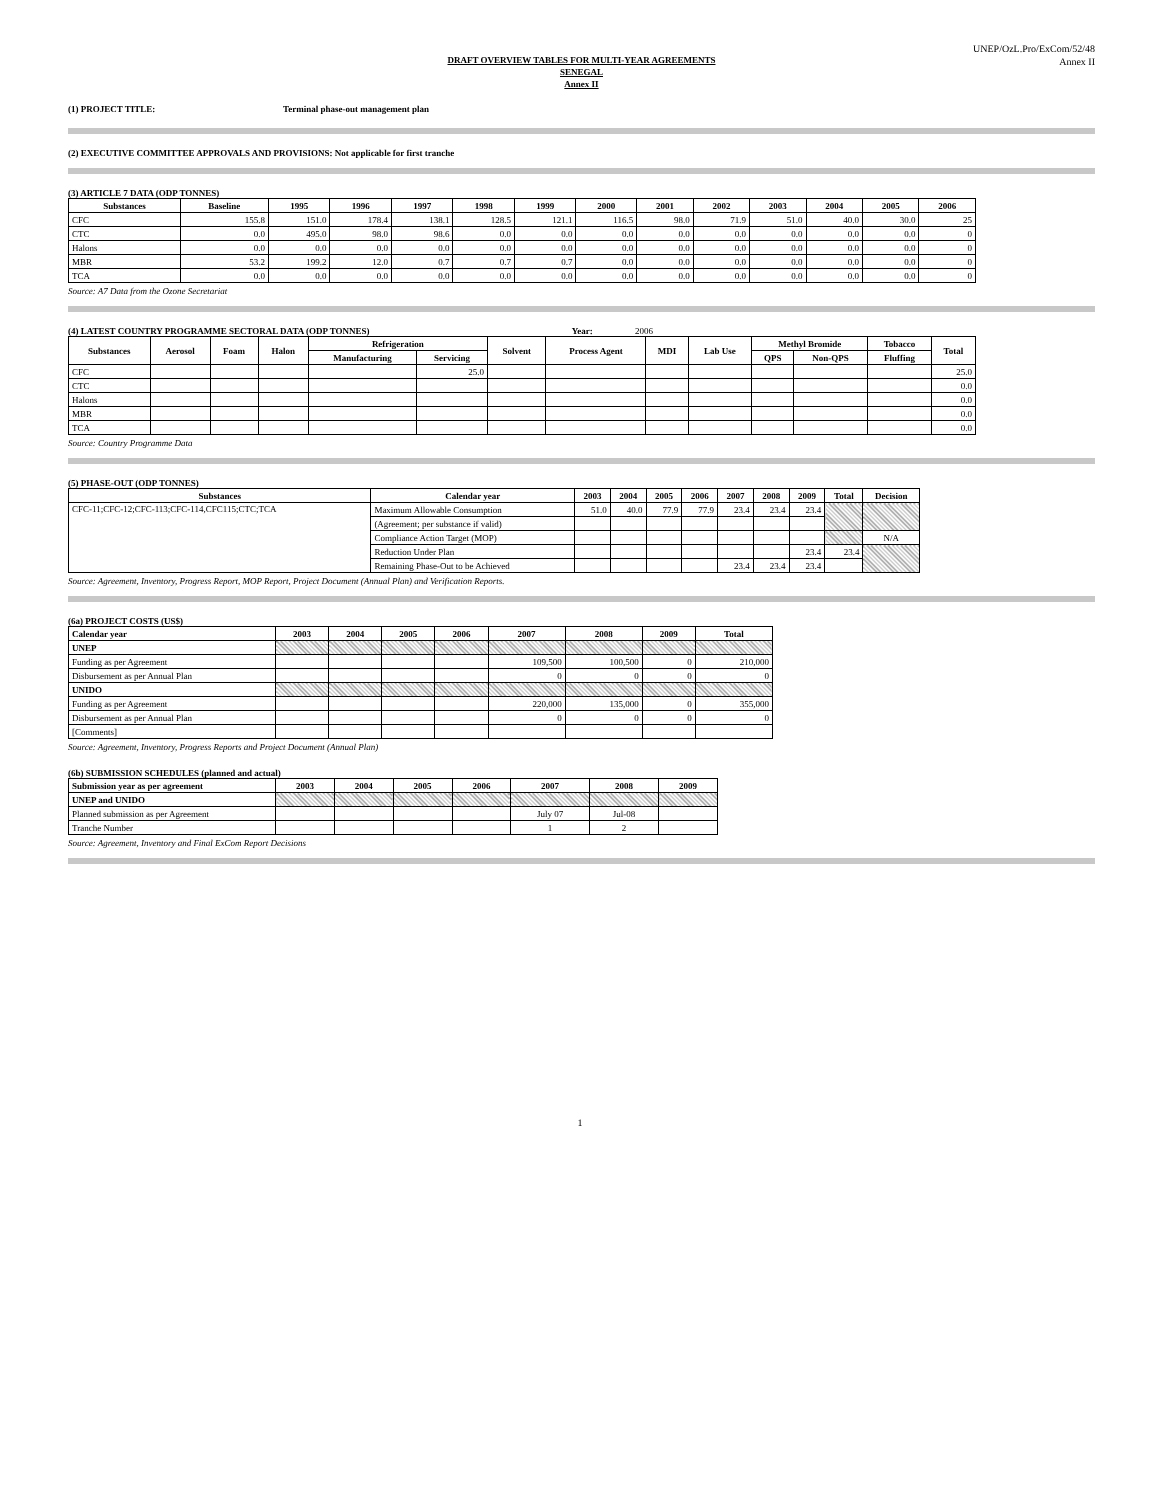UNEP/OzL.Pro/ExCom/52/48
Annex II
DRAFT OVERVIEW TABLES FOR MULTI-YEAR AGREEMENTS
SENEGAL
Annex II
(1) PROJECT TITLE: Terminal phase-out management plan
(2) EXECUTIVE COMMITTEE APPROVALS AND PROVISIONS: Not applicable for first tranche
(3) ARTICLE 7 DATA (ODP TONNES)
| Substances | Baseline | 1995 | 1996 | 1997 | 1998 | 1999 | 2000 | 2001 | 2002 | 2003 | 2004 | 2005 | 2006 |
| --- | --- | --- | --- | --- | --- | --- | --- | --- | --- | --- | --- | --- | --- |
| CFC | 155.8 | 151.0 | 178.4 | 138.1 | 128.5 | 121.1 | 116.5 | 98.0 | 71.9 | 51.0 | 40.0 | 30.0 | 25 |
| CTC | 0.0 | 495.0 | 98.0 | 98.6 | 0.0 | 0.0 | 0.0 | 0.0 | 0.0 | 0.0 | 0.0 | 0.0 | 0 |
| Halons | 0.0 | 0.0 | 0.0 | 0.0 | 0.0 | 0.0 | 0.0 | 0.0 | 0.0 | 0.0 | 0.0 | 0.0 | 0 |
| MBR | 53.2 | 199.2 | 12.0 | 0.7 | 0.7 | 0.7 | 0.0 | 0.0 | 0.0 | 0.0 | 0.0 | 0.0 | 0 |
| TCA | 0.0 | 0.0 | 0.0 | 0.0 | 0.0 | 0.0 | 0.0 | 0.0 | 0.0 | 0.0 | 0.0 | 0.0 | 0 |
Source: A7 Data from the Ozone Secretariat
(4) LATEST COUNTRY PROGRAMME SECTORAL DATA (ODP TONNES) Year: 2006
| Substances | Aerosol | Foam | Halon | Refrigeration | | Solvent | Process Agent | MDI | Lab Use | Methyl Bromide | | Tobacco | Total |
| --- | --- | --- | --- | --- | --- | --- | --- | --- | --- | --- | --- | --- | --- |
| | | | | Manufacturing | Servicing | | | | | QPS | Non-QPS | Fluffing | |
| CFC | | | | | 25.0 | | | | | | | | 25.0 |
| CTC | | | | | | | | | | | | | 0.0 |
| Halons | | | | | | | | | | | | | 0.0 |
| MBR | | | | | | | | | | | | | 0.0 |
| TCA | | | | | | | | | | | | | 0.0 |
Source: Country Programme Data
(5) PHASE-OUT (ODP TONNES)
| Substances | Calendar year | 2003 | 2004 | 2005 | 2006 | 2007 | 2008 | 2009 | Total | Decision |
| --- | --- | --- | --- | --- | --- | --- | --- | --- | --- | --- |
| CFC-11;CFC-12;CFC-113;CFC-114,CFC115;CTC;TCA | Maximum Allowable Consumption | 51.0 | 40.0 | 77.9 | 77.9 | 23.4 | 23.4 | 23.4 | | |
| | (Agreement; per substance if valid) | | | | | | | | | |
| | Compliance Action Target (MOP) | | | | | | | | | N/A |
| | Reduction Under Plan | | | | | | | 23.4 | 23.4 | |
| | Remaining Phase-Out to be Achieved | | | | | 23.4 | 23.4 | 23.4 | | |
Source: Agreement, Inventory, Progress Report, MOP Report, Project Document (Annual Plan) and Verification Reports.
(6a) PROJECT COSTS (US$)
| Calendar year | 2003 | 2004 | 2005 | 2006 | 2007 | 2008 | 2009 | Total |
| --- | --- | --- | --- | --- | --- | --- | --- | --- |
| UNEP | | | | | | | | |
| Funding as per Agreement | | | | | 109,500 | 100,500 | 0 | 210,000 |
| Disbursement as per Annual Plan | | | | | 0 | 0 | 0 | 0 |
| UNIDO | | | | | | | | |
| Funding as per Agreement | | | | | 220,000 | 135,000 | 0 | 355,000 |
| Disbursement as per Annual Plan | | | | | 0 | 0 | 0 | 0 |
| [Comments] | | | | | | | | |
Source: Agreement, Inventory, Progress Reports and Project Document (Annual Plan)
(6b) SUBMISSION SCHEDULES (planned and actual)
| Submission year as per agreement | 2003 | 2004 | 2005 | 2006 | 2007 | 2008 | 2009 |
| --- | --- | --- | --- | --- | --- | --- | --- |
| UNEP and UNIDO | | | | | | | |
| Planned submission as per Agreement | | | | | July 07 | Jul-08 | |
| Tranche Number | | | | | 1 | 2 | |
Source: Agreement, Inventory and Final ExCom Report Decisions
1